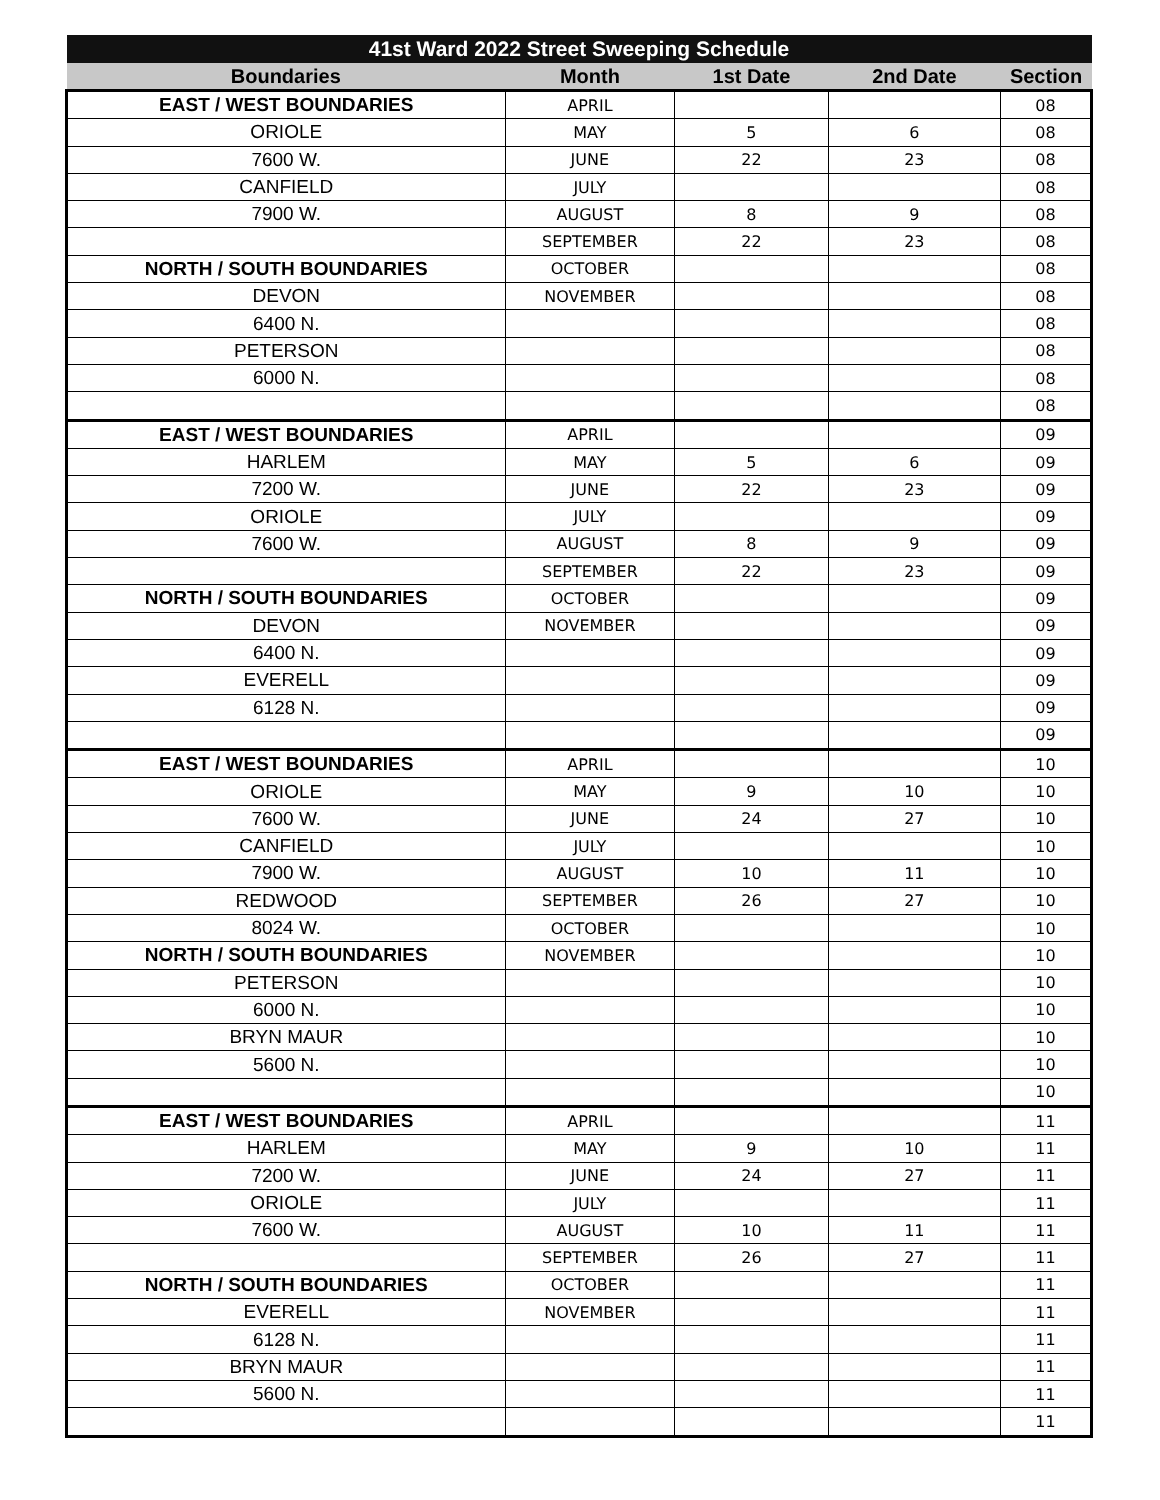| 41st Ward 2022 Street Sweeping Schedule | | | | |
| --- | --- | --- | --- | --- |
| Boundaries | Month | 1st Date | 2nd Date | Section |
| EAST / WEST BOUNDARIES | APRIL | | | 08 |
| ORIOLE | MAY | 5 | 6 | 08 |
| 7600 W. | JUNE | 22 | 23 | 08 |
| CANFIELD | JULY | | | 08 |
| 7900 W. | AUGUST | 8 | 9 | 08 |
| | SEPTEMBER | 22 | 23 | 08 |
| NORTH / SOUTH BOUNDARIES | OCTOBER | | | 08 |
| DEVON | NOVEMBER | | | 08 |
| 6400 N. | | | | 08 |
| PETERSON | | | | 08 |
| 6000 N. | | | | 08 |
| | | | | 08 |
| EAST / WEST BOUNDARIES | APRIL | | | 09 |
| HARLEM | MAY | 5 | 6 | 09 |
| 7200 W. | JUNE | 22 | 23 | 09 |
| ORIOLE | JULY | | | 09 |
| 7600 W. | AUGUST | 8 | 9 | 09 |
| | SEPTEMBER | 22 | 23 | 09 |
| NORTH / SOUTH BOUNDARIES | OCTOBER | | | 09 |
| DEVON | NOVEMBER | | | 09 |
| 6400 N. | | | | 09 |
| EVERELL | | | | 09 |
| 6128 N. | | | | 09 |
| | | | | 09 |
| EAST / WEST BOUNDARIES | APRIL | | | 10 |
| ORIOLE | MAY | 9 | 10 | 10 |
| 7600 W. | JUNE | 24 | 27 | 10 |
| CANFIELD | JULY | | | 10 |
| 7900 W. | AUGUST | 10 | 11 | 10 |
| REDWOOD | SEPTEMBER | 26 | 27 | 10 |
| 8024 W. | OCTOBER | | | 10 |
| NORTH / SOUTH BOUNDARIES | NOVEMBER | | | 10 |
| PETERSON | | | | 10 |
| 6000 N. | | | | 10 |
| BRYN MAUR | | | | 10 |
| 5600 N. | | | | 10 |
| | | | | 10 |
| EAST / WEST BOUNDARIES | APRIL | | | 11 |
| HARLEM | MAY | 9 | 10 | 11 |
| 7200 W. | JUNE | 24 | 27 | 11 |
| ORIOLE | JULY | | | 11 |
| 7600 W. | AUGUST | 10 | 11 | 11 |
| | SEPTEMBER | 26 | 27 | 11 |
| NORTH / SOUTH BOUNDARIES | OCTOBER | | | 11 |
| EVERELL | NOVEMBER | | | 11 |
| 6128 N. | | | | 11 |
| BRYN MAUR | | | | 11 |
| 5600 N. | | | | 11 |
| | | | | 11 |